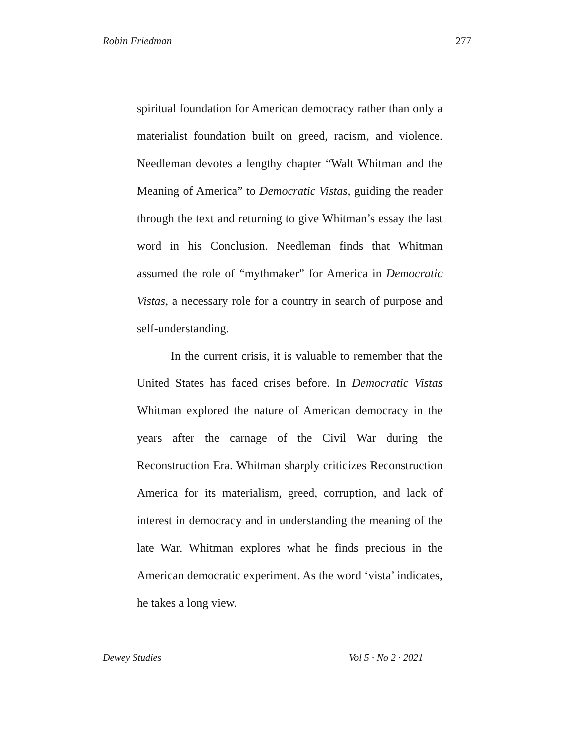Robin Friedman 277
spiritual foundation for American democracy rather than only a materialist foundation built on greed, racism, and violence. Needleman devotes a lengthy chapter “Walt Whitman and the Meaning of America” to Democratic Vistas, guiding the reader through the text and returning to give Whitman’s essay the last word in his Conclusion. Needleman finds that Whitman assumed the role of “mythmaker” for America in Democratic Vistas, a necessary role for a country in search of purpose and self-understanding.
In the current crisis, it is valuable to remember that the United States has faced crises before. In Democratic Vistas Whitman explored the nature of American democracy in the years after the carnage of the Civil War during the Reconstruction Era. Whitman sharply criticizes Reconstruction America for its materialism, greed, corruption, and lack of interest in democracy and in understanding the meaning of the late War. Whitman explores what he finds precious in the American democratic experiment. As the word ‘vista’ indicates, he takes a long view.
Dewey Studies Vol 5 · No 2 · 2021